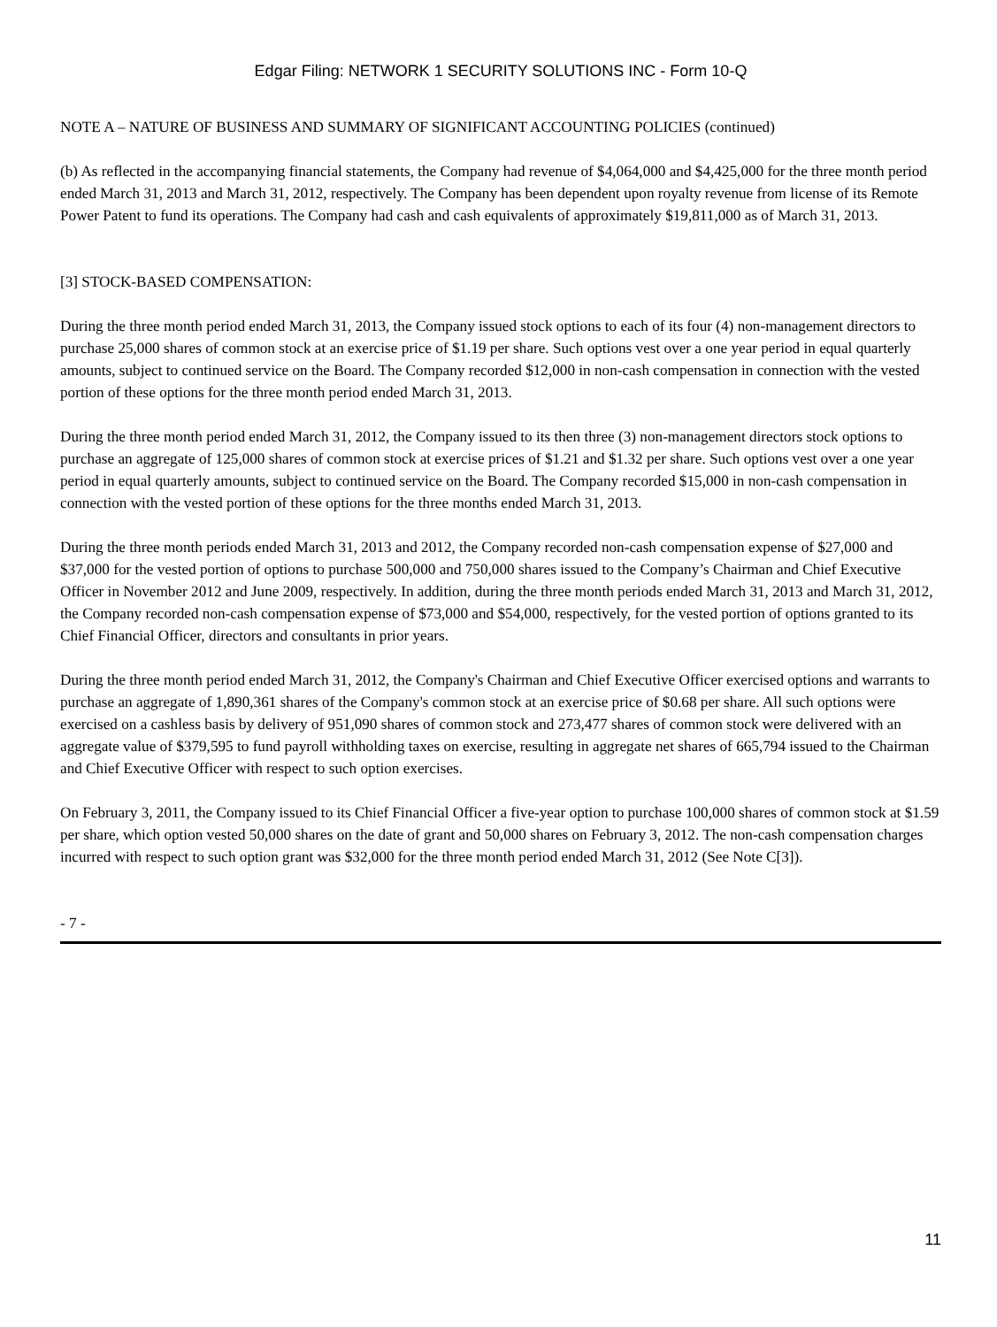Edgar Filing: NETWORK 1 SECURITY SOLUTIONS INC - Form 10-Q
NOTE A – NATURE OF BUSINESS AND SUMMARY OF SIGNIFICANT ACCOUNTING POLICIES (continued)
(b) As reflected in the accompanying financial statements, the Company had revenue of $4,064,000 and $4,425,000 for the three month period ended March 31, 2013 and March 31, 2012, respectively. The Company has been dependent upon royalty revenue from license of its Remote Power Patent to fund its operations. The Company had cash and cash equivalents of approximately $19,811,000 as of March 31, 2013.
[3] STOCK-BASED COMPENSATION:
During the three month period ended March 31, 2013, the Company issued stock options to each of its four (4) non-management directors to purchase 25,000 shares of common stock at an exercise price of $1.19 per share. Such options vest over a one year period in equal quarterly amounts, subject to continued service on the Board. The Company recorded $12,000 in non-cash compensation in connection with the vested portion of these options for the three month period ended March 31, 2013.
During the three month period ended March 31, 2012, the Company issued to its then three (3) non-management directors stock options to purchase an aggregate of 125,000 shares of common stock at exercise prices of $1.21 and $1.32 per share. Such options vest over a one year period in equal quarterly amounts, subject to continued service on the Board. The Company recorded $15,000 in non-cash compensation in connection with the vested portion of these options for the three months ended March 31, 2013.
During the three month periods ended March 31, 2013 and 2012, the Company recorded non-cash compensation expense of $27,000 and $37,000 for the vested portion of options to purchase 500,000 and 750,000 shares issued to the Company’s Chairman and Chief Executive Officer in November 2012 and June 2009, respectively. In addition, during the three month periods ended March 31, 2013 and March 31, 2012, the Company recorded non-cash compensation expense of $73,000 and $54,000, respectively, for the vested portion of options granted to its Chief Financial Officer, directors and consultants in prior years.
During the three month period ended March 31, 2012, the Company's Chairman and Chief Executive Officer exercised options and warrants to purchase an aggregate of 1,890,361 shares of the Company's common stock at an exercise price of $0.68 per share. All such options were exercised on a cashless basis by delivery of 951,090 shares of common stock and 273,477 shares of common stock were delivered with an aggregate value of $379,595 to fund payroll withholding taxes on exercise, resulting in aggregate net shares of 665,794 issued to the Chairman and Chief Executive Officer with respect to such option exercises.
On February 3, 2011, the Company issued to its Chief Financial Officer a five-year option to purchase 100,000 shares of common stock at $1.59 per share, which option vested 50,000 shares on the date of grant and 50,000 shares on February 3, 2012. The non-cash compensation charges incurred with respect to such option grant was $32,000 for the three month period ended March 31, 2012 (See Note C[3]).
- 7 -
11